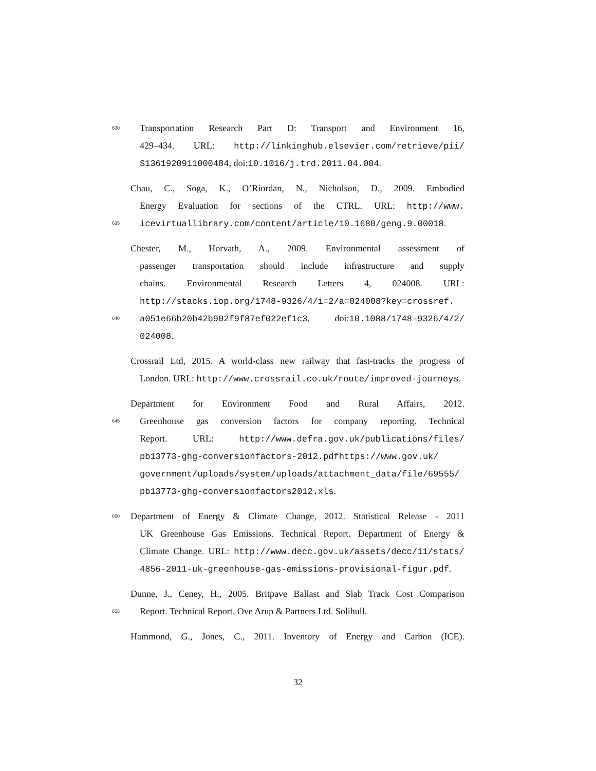630 Transportation Research Part D: Transport and Environment 16,
429–434. URL: http://linkinghub.elsevier.com/retrieve/pii/
S1361920911000484, doi:10.1016/j.trd.2011.04.004.
Chau, C., Soga, K., O’Riordan, N., Nicholson, D., 2009. Embodied
Energy Evaluation for sections of the CTRL. URL: http://www.
635 icevirtuallibrary.com/content/article/10.1680/geng.9.00018.
Chester, M., Horvath, A., 2009. Environmental assessment of
passenger transportation should include infrastructure and supply
chains. Environmental Research Letters 4, 024008. URL:
http://stacks.iop.org/1748-9326/4/i=2/a=024008?key=crossref.
640 a051e66b20b42b902f9f87ef022ef1c3, doi:10.1088/1748-9326/4/2/
024008.
Crossrail Ltd, 2015. A world-class new railway that fast-tracks the progress of
London. URL: http://www.crossrail.co.uk/route/improved-journeys.
Department for Environment Food and Rural Affairs, 2012.
645 Greenhouse gas conversion factors for company reporting. Technical
Report. URL: http://www.defra.gov.uk/publications/files/
pb13773-ghg-conversionfactors-2012.pdfhttps://www.gov.uk/
government/uploads/system/uploads/attachment_data/file/69555/
pb13773-ghg-conversionfactors2012.xls.
650 Department of Energy & Climate Change, 2012. Statistical Release - 2011
UK Greenhouse Gas Emissions. Technical Report. Department of Energy &
Climate Change. URL: http://www.decc.gov.uk/assets/decc/11/stats/
4856-2011-uk-greenhouse-gas-emissions-provisional-figur.pdf.
Dunne, J., Ceney, H., 2005. Britpave Ballast and Slab Track Cost Comparison
655 Report. Technical Report. Ove Arup & Partners Ltd. Solihull.
Hammond, G., Jones, C., 2011. Inventory of Energy and Carbon (ICE).
32